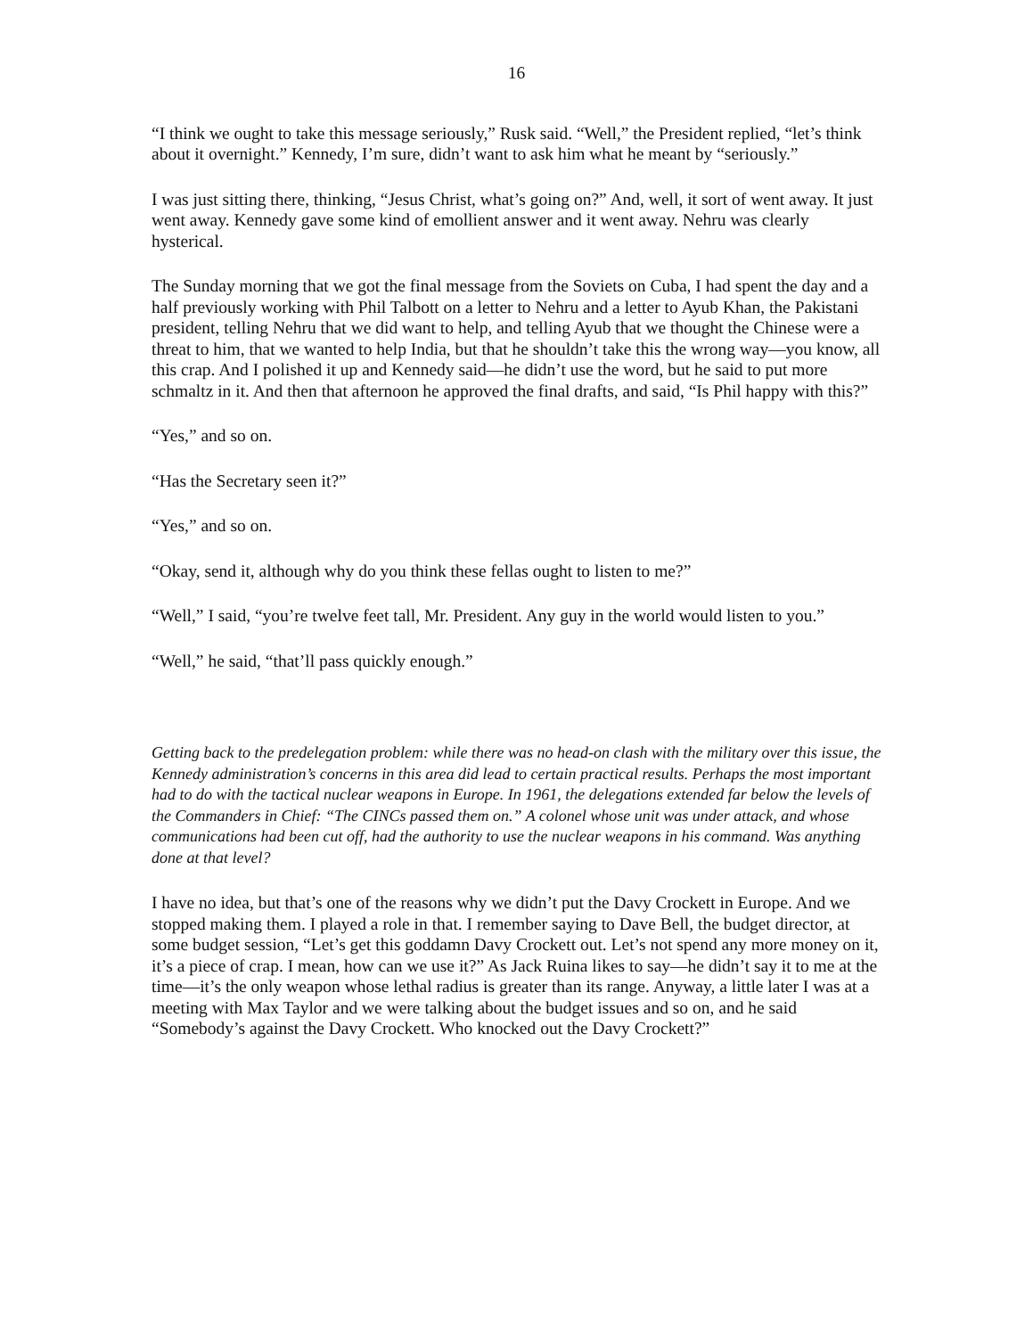16
“I think we ought to take this message seriously,” Rusk said. “Well,” the President replied, “let’s think about it overnight.” Kennedy, I’m sure, didn’t want to ask him what he meant by “seriously.”
I was just sitting there, thinking, “Jesus Christ, what’s going on?” And, well, it sort of went away. It just went away. Kennedy gave some kind of emollient answer and it went away. Nehru was clearly hysterical.
The Sunday morning that we got the final message from the Soviets on Cuba, I had spent the day and a half previously working with Phil Talbott on a letter to Nehru and a letter to Ayub Khan, the Pakistani president, telling Nehru that we did want to help, and telling Ayub that we thought the Chinese were a threat to him, that we wanted to help India, but that he shouldn’t take this the wrong way—you know, all this crap. And I polished it up and Kennedy said—he didn’t use the word, but he said to put more schmaltz in it. And then that afternoon he approved the final drafts, and said, “Is Phil happy with this?”
“Yes,” and so on.
“Has the Secretary seen it?”
“Yes,” and so on.
“Okay, send it, although why do you think these fellas ought to listen to me?”
“Well,” I said, “you’re twelve feet tall, Mr. President. Any guy in the world would listen to you.”
“Well,” he said, “that’ll pass quickly enough.”
Getting back to the predelegation problem: while there was no head-on clash with the military over this issue, the Kennedy administration’s concerns in this area did lead to certain practical results. Perhaps the most important had to do with the tactical nuclear weapons in Europe. In 1961, the delegations extended far below the levels of the Commanders in Chief: “The CINCs passed them on.” A colonel whose unit was under attack, and whose communications had been cut off, had the authority to use the nuclear weapons in his command. Was anything done at that level?
I have no idea, but that’s one of the reasons why we didn’t put the Davy Crockett in Europe. And we stopped making them. I played a role in that. I remember saying to Dave Bell, the budget director, at some budget session, “Let’s get this goddamn Davy Crockett out. Let’s not spend any more money on it, it’s a piece of crap. I mean, how can we use it?” As Jack Ruina likes to say—he didn’t say it to me at the time—it’s the only weapon whose lethal radius is greater than its range. Anyway, a little later I was at a meeting with Max Taylor and we were talking about the budget issues and so on, and he said “Somebody’s against the Davy Crockett. Who knocked out the Davy Crockett?”